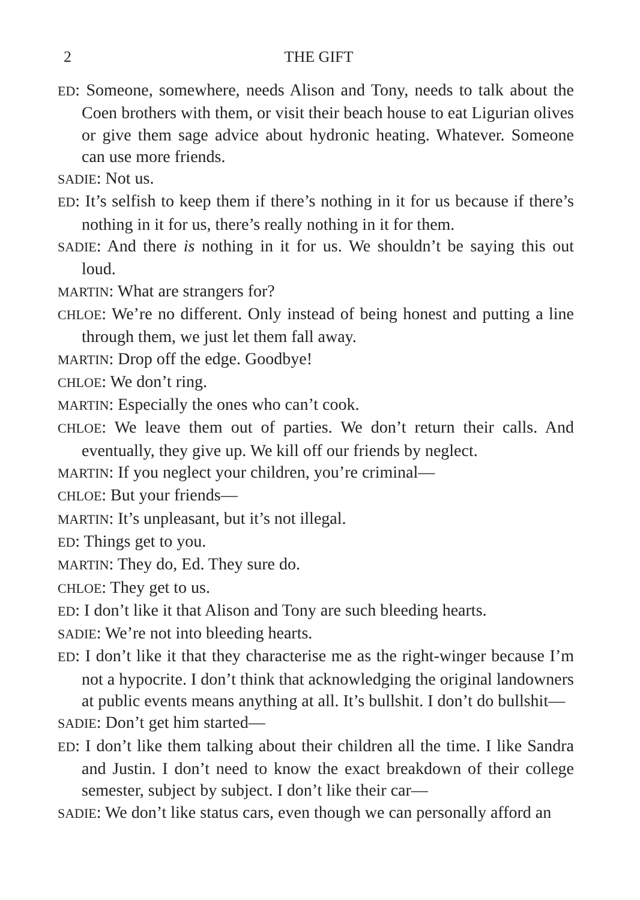2 THE GIFT
ED: Someone, somewhere, needs Alison and Tony, needs to talk about the Coen brothers with them, or visit their beach house to eat Ligurian olives or give them sage advice about hydronic heating. Whatever. Someone can use more friends.
SADIE: Not us.
ED: It’s selfish to keep them if there’s nothing in it for us because if there’s nothing in it for us, there’s really nothing in it for them.
SADIE: And there is nothing in it for us. We shouldn’t be saying this out loud.
MARTIN: What are strangers for?
CHLOE: We’re no different. Only instead of being honest and putting a line through them, we just let them fall away.
MARTIN: Drop off the edge. Goodbye!
CHLOE: We don’t ring.
MARTIN: Especially the ones who can’t cook.
CHLOE: We leave them out of parties. We don’t return their calls. And eventually, they give up. We kill off our friends by neglect.
MARTIN: If you neglect your children, you’re criminal—
CHLOE: But your friends—
MARTIN: It’s unpleasant, but it’s not illegal.
ED: Things get to you.
MARTIN: They do, Ed. They sure do.
CHLOE: They get to us.
ED: I don’t like it that Alison and Tony are such bleeding hearts.
SADIE: We’re not into bleeding hearts.
ED: I don’t like it that they characterise me as the right-winger because I’m not a hypocrite. I don’t think that acknowledging the original landowners at public events means anything at all. It’s bullshit. I don’t do bullshit—
SADIE: Don’t get him started—
ED: I don’t like them talking about their children all the time. I like Sandra and Justin. I don’t need to know the exact breakdown of their college semester, subject by subject. I don’t like their car—
SADIE: We don’t like status cars, even though we can personally afford an